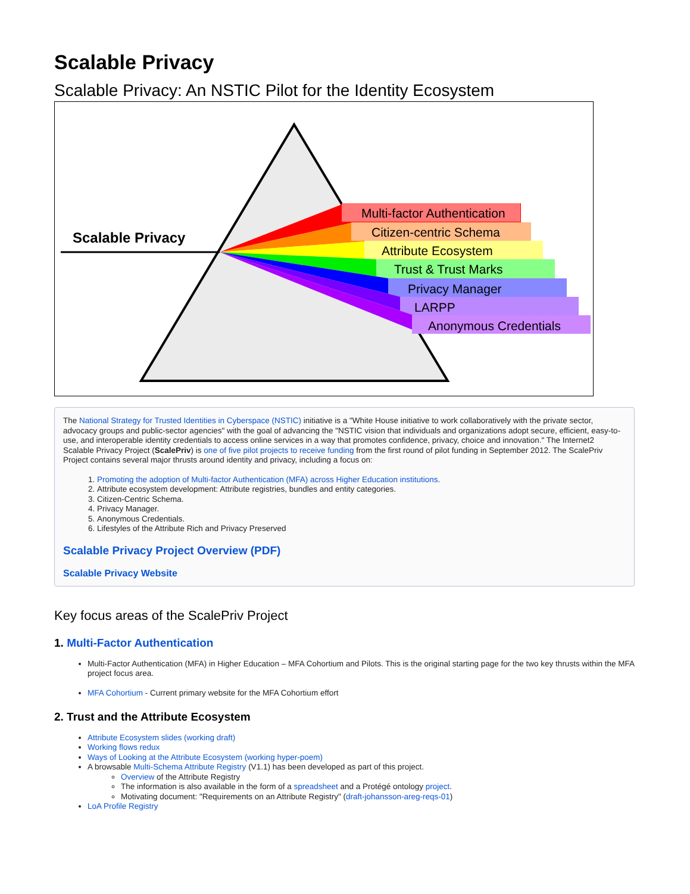Scalable Privacy
Scalable Privacy: An NSTIC Pilot for the Identity Ecosystem
Scalable Privacy
Multi-factor Authentication
Citizen-centric Schema
Attribute Ecosystem
Trust & Trust Marks
Privacy Manager
LARPP
Anonymous Credentials
The National Strategy for Trusted Identities in Cyberspace (NSTIC) initiative is a "White House initiative to work collaboratively with the private sector, advocacy groups and public-sector agencies" with the goal of advancing the "NSTIC vision that individuals and organizations adopt secure, efficient, easy-to-use, and interoperable identity credentials to access online services in a way that promotes confidence, privacy, choice and innovation." The Internet2 Scalable Privacy Project (ScalePriv) is one of five pilot projects to receive funding from the first round of pilot funding in September 2012. The ScalePriv Project contains several major thrusts around identity and privacy, including a focus on:
1. Promoting the adoption of Multi-factor Authentication (MFA) across Higher Education institutions.
2. Attribute ecosystem development: Attribute registries, bundles and entity categories.
3. Citizen-Centric Schema.
4. Privacy Manager.
5. Anonymous Credentials.
6. Lifestyles of the Attribute Rich and Privacy Preserved
Scalable Privacy Project Overview (PDF)
Scalable Privacy Website
Key focus areas of the ScalePriv Project
1. Multi-Factor Authentication
Multi-Factor Authentication (MFA) in Higher Education – MFA Cohortium and Pilots. This is the original starting page for the two key thrusts within the MFA project focus area.
MFA Cohortium - Current primary website for the MFA Cohortium effort
2. Trust and the Attribute Ecosystem
Attribute Ecosystem slides (working draft)
Working flows redux
Ways of Looking at the Attribute Ecosystem (working hyper-poem)
A browsable Multi-Schema Attribute Registry (V1.1) has been developed as part of this project.
Overview of the Attribute Registry
The information is also available in the form of a spreadsheet and a Protégé ontology project.
Motivating document: "Requirements on an Attribute Registry" (draft-johansson-areg-reqs-01)
LoA Profile Registry